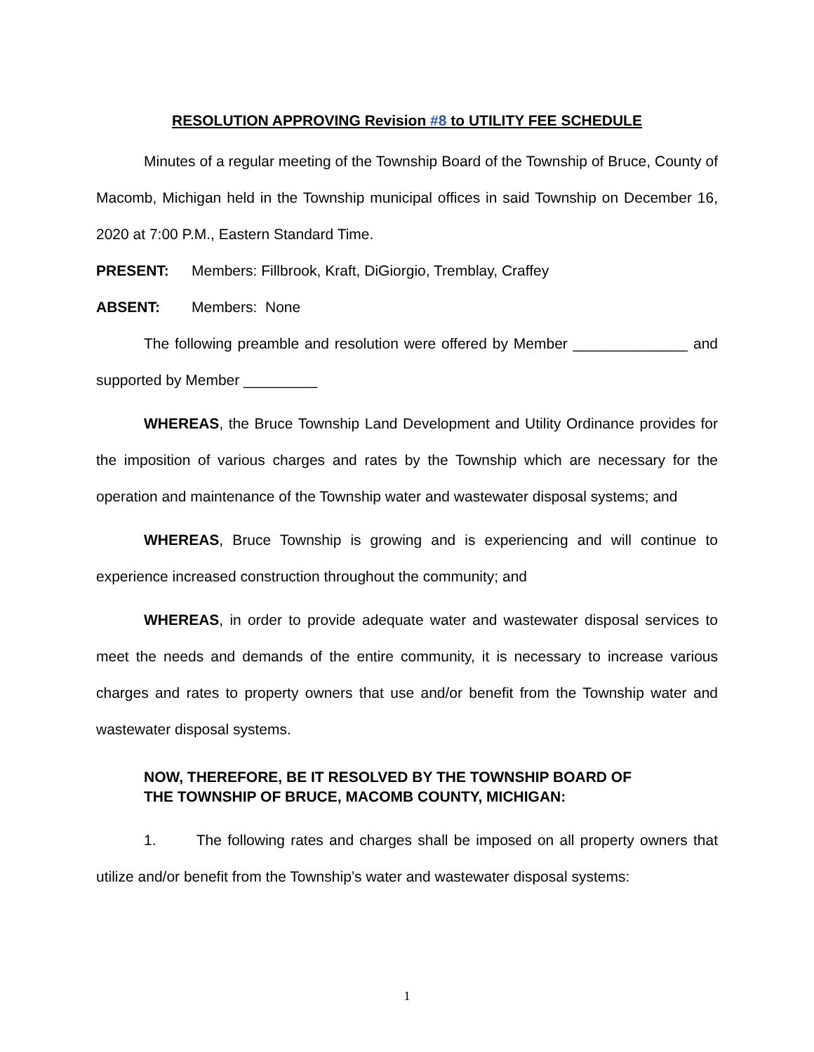RESOLUTION APPROVING Revision #8 to UTILITY FEE SCHEDULE
Minutes of a regular meeting of the Township Board of the Township of Bruce, County of Macomb, Michigan held in the Township municipal offices in said Township on December 16, 2020 at 7:00 P.M., Eastern Standard Time.
PRESENT: Members: Fillbrook, Kraft, DiGiorgio, Tremblay, Craffey
ABSENT: Members: None
The following preamble and resolution were offered by Member ______________ and supported by Member _________
WHEREAS, the Bruce Township Land Development and Utility Ordinance provides for the imposition of various charges and rates by the Township which are necessary for the operation and maintenance of the Township water and wastewater disposal systems; and
WHEREAS, Bruce Township is growing and is experiencing and will continue to experience increased construction throughout the community; and
WHEREAS, in order to provide adequate water and wastewater disposal services to meet the needs and demands of the entire community, it is necessary to increase various charges and rates to property owners that use and/or benefit from the Township water and wastewater disposal systems.
NOW, THEREFORE, BE IT RESOLVED BY THE TOWNSHIP BOARD OF
THE TOWNSHIP OF BRUCE, MACOMB COUNTY, MICHIGAN:
1. The following rates and charges shall be imposed on all property owners that utilize and/or benefit from the Township’s water and wastewater disposal systems:
1